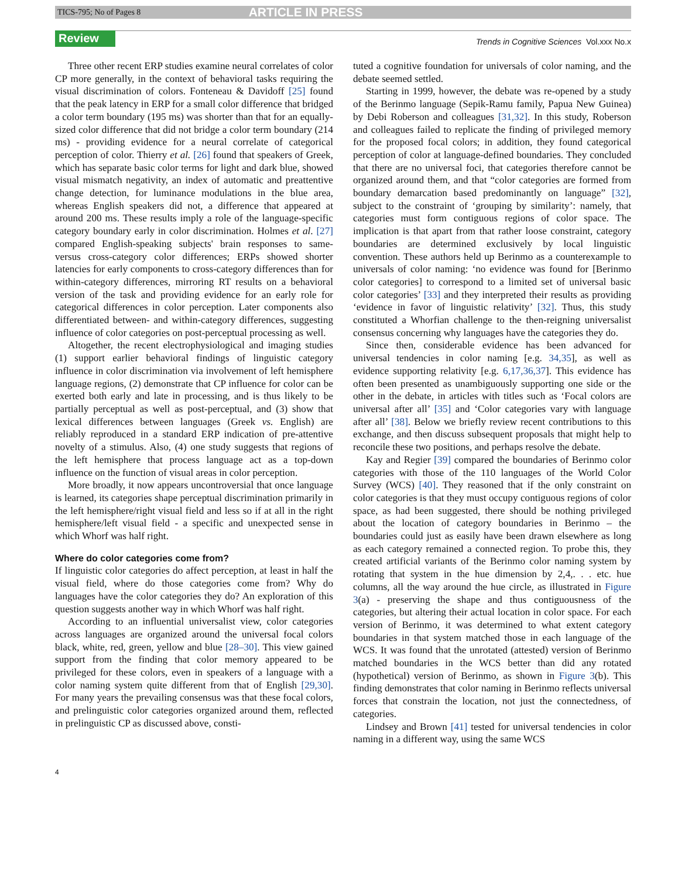TICS-795; No of Pages 8 ARTICLE IN PRESS
Review
Trends in Cognitive Sciences Vol.xxx No.x
Three other recent ERP studies examine neural correlates of color CP more generally, in the context of behavioral tasks requiring the visual discrimination of colors. Fonteneau & Davidoff [25] found that the peak latency in ERP for a small color difference that bridged a color term boundary (195 ms) was shorter than that for an equally-sized color difference that did not bridge a color term boundary (214 ms) - providing evidence for a neural correlate of categorical perception of color. Thierry et al. [26] found that speakers of Greek, which has separate basic color terms for light and dark blue, showed visual mismatch negativity, an index of automatic and preattentive change detection, for luminance modulations in the blue area, whereas English speakers did not, a difference that appeared at around 200 ms. These results imply a role of the language-specific category boundary early in color discrimination. Holmes et al. [27] compared English-speaking subjects' brain responses to same- versus cross-category color differences; ERPs showed shorter latencies for early components to cross-category differences than for within-category differences, mirroring RT results on a behavioral version of the task and providing evidence for an early role for categorical differences in color perception. Later components also differentiated between- and within-category differences, suggesting influence of color categories on post-perceptual processing as well.
Altogether, the recent electrophysiological and imaging studies (1) support earlier behavioral findings of linguistic category influence in color discrimination via involvement of left hemisphere language regions, (2) demonstrate that CP influence for color can be exerted both early and late in processing, and is thus likely to be partially perceptual as well as post-perceptual, and (3) show that lexical differences between languages (Greek vs. English) are reliably reproduced in a standard ERP indication of pre-attentive novelty of a stimulus. Also, (4) one study suggests that regions of the left hemisphere that process language act as a top-down influence on the function of visual areas in color perception.
More broadly, it now appears uncontroversial that once language is learned, its categories shape perceptual discrimination primarily in the left hemisphere/right visual field and less so if at all in the right hemisphere/left visual field - a specific and unexpected sense in which Whorf was half right.
Where do color categories come from?
If linguistic color categories do affect perception, at least in half the visual field, where do those categories come from? Why do languages have the color categories they do? An exploration of this question suggests another way in which Whorf was half right.
According to an influential universalist view, color categories across languages are organized around the universal focal colors black, white, red, green, yellow and blue [28–30]. This view gained support from the finding that color memory appeared to be privileged for these colors, even in speakers of a language with a color naming system quite different from that of English [29,30]. For many years the prevailing consensus was that these focal colors, and prelinguistic color categories organized around them, reflected in prelinguistic CP as discussed above, consti-
tuted a cognitive foundation for universals of color naming, and the debate seemed settled.
Starting in 1999, however, the debate was re-opened by a study of the Berinmo language (Sepik-Ramu family, Papua New Guinea) by Debi Roberson and colleagues [31,32]. In this study, Roberson and colleagues failed to replicate the finding of privileged memory for the proposed focal colors; in addition, they found categorical perception of color at language-defined boundaries. They concluded that there are no universal foci, that categories therefore cannot be organized around them, and that “color categories are formed from boundary demarcation based predominantly on language” [32], subject to the constraint of ‘grouping by similarity’: namely, that categories must form contiguous regions of color space. The implication is that apart from that rather loose constraint, category boundaries are determined exclusively by local linguistic convention. These authors held up Berinmo as a counterexample to universals of color naming: ‘no evidence was found for [Berinmo color categories] to correspond to a limited set of universal basic color categories’ [33] and they interpreted their results as providing ‘evidence in favor of linguistic relativity’ [32]. Thus, this study constituted a Whorfian challenge to the then-reigning universalist consensus concerning why languages have the categories they do.
Since then, considerable evidence has been advanced for universal tendencies in color naming [e.g. 34,35], as well as evidence supporting relativity [e.g. 6,17,36,37]. This evidence has often been presented as unambiguously supporting one side or the other in the debate, in articles with titles such as ‘Focal colors are universal after all’ [35] and ‘Color categories vary with language after all’ [38]. Below we briefly review recent contributions to this exchange, and then discuss subsequent proposals that might help to reconcile these two positions, and perhaps resolve the debate.
Kay and Regier [39] compared the boundaries of Berinmo color categories with those of the 110 languages of the World Color Survey (WCS) [40]. They reasoned that if the only constraint on color categories is that they must occupy contiguous regions of color space, as had been suggested, there should be nothing privileged about the location of category boundaries in Berinmo – the boundaries could just as easily have been drawn elsewhere as long as each category remained a connected region. To probe this, they created artificial variants of the Berinmo color naming system by rotating that system in the hue dimension by 2,4,. . . etc. hue columns, all the way around the hue circle, as illustrated in Figure 3(a) - preserving the shape and thus contiguousness of the categories, but altering their actual location in color space. For each version of Berinmo, it was determined to what extent category boundaries in that system matched those in each language of the WCS. It was found that the unrotated (attested) version of Berinmo matched boundaries in the WCS better than did any rotated (hypothetical) version of Berinmo, as shown in Figure 3(b). This finding demonstrates that color naming in Berinmo reflects universal forces that constrain the location, not just the connectedness, of categories.
Lindsey and Brown [41] tested for universal tendencies in color naming in a different way, using the same WCS
4